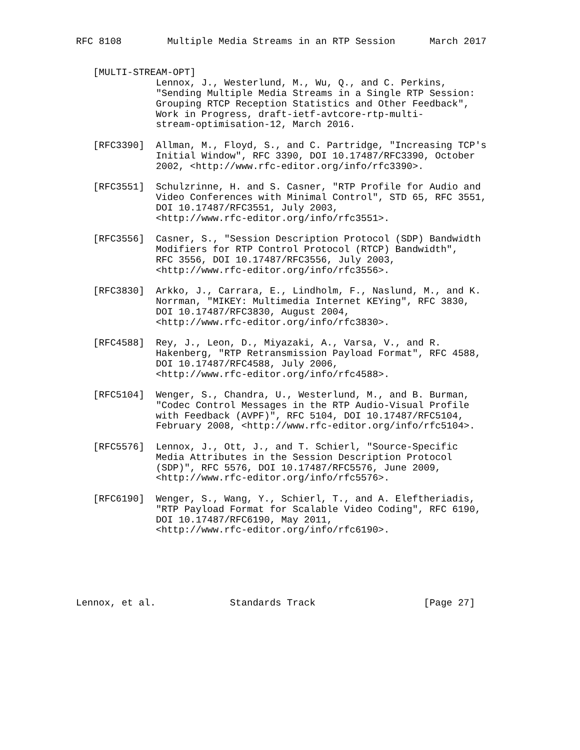RFC 8108        Multiple Media Streams in an RTP Session      March 2017


   [MULTI-STREAM-OPT]
              Lennox, J., Westerlund, M., Wu, Q., and C. Perkins,
              "Sending Multiple Media Streams in a Single RTP Session:
              Grouping RTCP Reception Statistics and Other Feedback",
              Work in Progress, draft-ietf-avtcore-rtp-multi-
              stream-optimisation-12, March 2016.

   [RFC3390]  Allman, M., Floyd, S., and C. Partridge, "Increasing TCP's
              Initial Window", RFC 3390, DOI 10.17487/RFC3390, October
              2002, <http://www.rfc-editor.org/info/rfc3390>.

   [RFC3551]  Schulzrinne, H. and S. Casner, "RTP Profile for Audio and
              Video Conferences with Minimal Control", STD 65, RFC 3551,
              DOI 10.17487/RFC3551, July 2003,
              <http://www.rfc-editor.org/info/rfc3551>.

   [RFC3556]  Casner, S., "Session Description Protocol (SDP) Bandwidth
              Modifiers for RTP Control Protocol (RTCP) Bandwidth",
              RFC 3556, DOI 10.17487/RFC3556, July 2003,
              <http://www.rfc-editor.org/info/rfc3556>.

   [RFC3830]  Arkko, J., Carrara, E., Lindholm, F., Naslund, M., and K.
              Norrman, "MIKEY: Multimedia Internet KEYing", RFC 3830,
              DOI 10.17487/RFC3830, August 2004,
              <http://www.rfc-editor.org/info/rfc3830>.

   [RFC4588]  Rey, J., Leon, D., Miyazaki, A., Varsa, V., and R.
              Hakenberg, "RTP Retransmission Payload Format", RFC 4588,
              DOI 10.17487/RFC4588, July 2006,
              <http://www.rfc-editor.org/info/rfc4588>.

   [RFC5104]  Wenger, S., Chandra, U., Westerlund, M., and B. Burman,
              "Codec Control Messages in the RTP Audio-Visual Profile
              with Feedback (AVPF)", RFC 5104, DOI 10.17487/RFC5104,
              February 2008, <http://www.rfc-editor.org/info/rfc5104>.

   [RFC5576]  Lennox, J., Ott, J., and T. Schierl, "Source-Specific
              Media Attributes in the Session Description Protocol
              (SDP)", RFC 5576, DOI 10.17487/RFC5576, June 2009,
              <http://www.rfc-editor.org/info/rfc5576>.

   [RFC6190]  Wenger, S., Wang, Y., Schierl, T., and A. Eleftheriadis,
              "RTP Payload Format for Scalable Video Coding", RFC 6190,
              DOI 10.17487/RFC6190, May 2011,
              <http://www.rfc-editor.org/info/rfc6190>.






Lennox, et al.             Standards Track                   [Page 27]